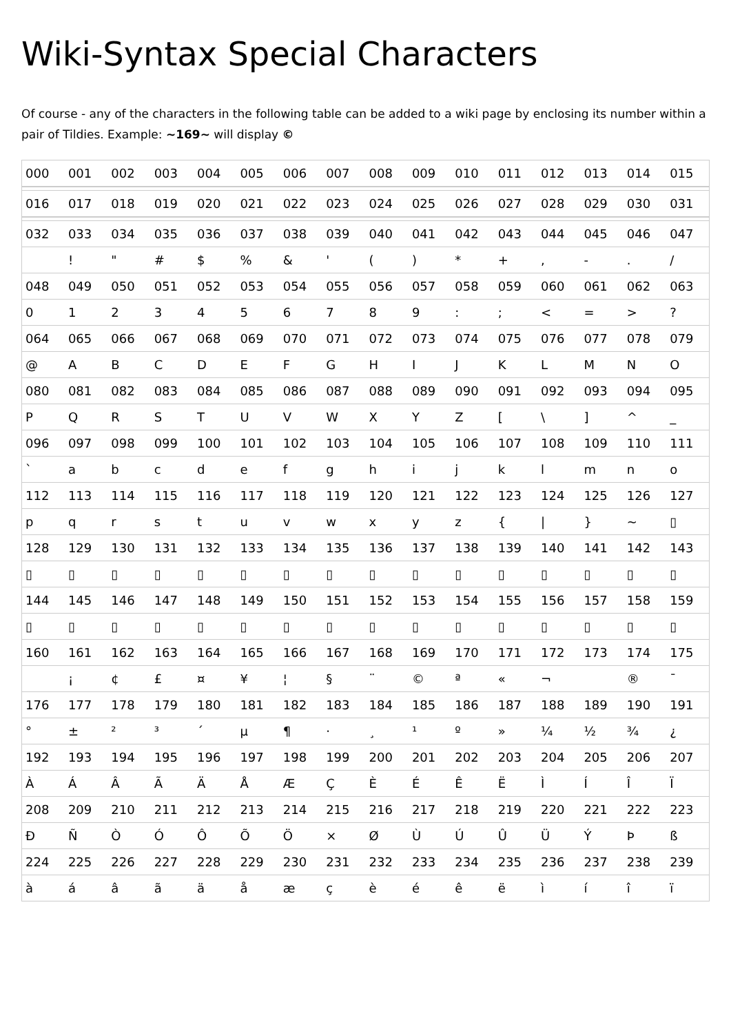Wiki-Syntax Special Characters
Of course - any of the characters in the following table can be added to a wiki page by enclosing its number within a pair of Tildies. Example: ~169~ will display ©
| 000 | 001 | 002 | 003 | 004 | 005 | 006 | 007 | 008 | 009 | 010 | 011 | 012 | 013 | 014 | 015 |
| 016 | 017 | 018 | 019 | 020 | 021 | 022 | 023 | 024 | 025 | 026 | 027 | 028 | 029 | 030 | 031 |
| 032 | 033 | 034 | 035 | 036 | 037 | 038 | 039 | 040 | 041 | 042 | 043 | 044 | 045 | 046 | 047 |
| | ! | " | # | $ | % | & | ' | ( | ) | * | + | , | - | . | / |
| 048 | 049 | 050 | 051 | 052 | 053 | 054 | 055 | 056 | 057 | 058 | 059 | 060 | 061 | 062 | 063 |
| 0 | 1 | 2 | 3 | 4 | 5 | 6 | 7 | 8 | 9 | : | ; | < | = | > | ? |
| 064 | 065 | 066 | 067 | 068 | 069 | 070 | 071 | 072 | 073 | 074 | 075 | 076 | 077 | 078 | 079 |
| @ | A | B | C | D | E | F | G | H | I | J | K | L | M | N | O |
| 080 | 081 | 082 | 083 | 084 | 085 | 086 | 087 | 088 | 089 | 090 | 091 | 092 | 093 | 094 | 095 |
| P | Q | R | S | T | U | V | W | X | Y | Z | [ | \ | ] | ^ | _ |
| 096 | 097 | 098 | 099 | 100 | 101 | 102 | 103 | 104 | 105 | 106 | 107 | 108 | 109 | 110 | 111 |
| ` | a | b | c | d | e | f | g | h | i | j | k | l | m | n | o |
| 112 | 113 | 114 | 115 | 116 | 117 | 118 | 119 | 120 | 121 | 122 | 123 | 124 | 125 | 126 | 127 |
| p | q | r | s | t | u | v | w | x | y | z | { | / | } | ~ | ▯ |
| 128 | 129 | 130 | 131 | 132 | 133 | 134 | 135 | 136 | 137 | 138 | 139 | 140 | 141 | 142 | 143 |
| ▯ | ▯ | ▯ | ▯ | ▯ | ▯ | ▯ | ▯ | ▯ | ▯ | ▯ | ▯ | ▯ | ▯ | ▯ | ▯ |
| 144 | 145 | 146 | 147 | 148 | 149 | 150 | 151 | 152 | 153 | 154 | 155 | 156 | 157 | 158 | 159 |
| ▯ | ▯ | ▯ | ▯ | ▯ | ▯ | ▯ | ▯ | ▯ | ▯ | ▯ | ▯ | ▯ | ▯ | ▯ | ▯ |
| 160 | 161 | 162 | 163 | 164 | 165 | 166 | 167 | 168 | 169 | 170 | 171 | 172 | 173 | 174 | 175 |
| | ¡ | ¢ | £ | ¤ | ¥ | ¦ | § | ¨ | © | ª | « | ¬ | | ® | ¯ |
| 176 | 177 | 178 | 179 | 180 | 181 | 182 | 183 | 184 | 185 | 186 | 187 | 188 | 189 | 190 | 191 |
| ° | ± | ² | ³ | ´ | µ | ¶ | · | ¸ | ¹ | º | » | ¼ | ½ | ¾ | ¿ |
| 192 | 193 | 194 | 195 | 196 | 197 | 198 | 199 | 200 | 201 | 202 | 203 | 204 | 205 | 206 | 207 |
| À | Á | Â | Ã | Ä | Å | Æ | Ç | È | É | Ê | Ë | Ì | Í | Î | Ï |
| 208 | 209 | 210 | 211 | 212 | 213 | 214 | 215 | 216 | 217 | 218 | 219 | 220 | 221 | 222 | 223 |
| Ð | Ñ | Ò | Ó | Ô | Õ | Ö | × | Ø | Ù | Ú | Û | Ü | Ý | Þ | ß |
| 224 | 225 | 226 | 227 | 228 | 229 | 230 | 231 | 232 | 233 | 234 | 235 | 236 | 237 | 238 | 239 |
| à | á | â | ã | ä | å | æ | ç | è | é | ê | ë | ì | í | î | ï |